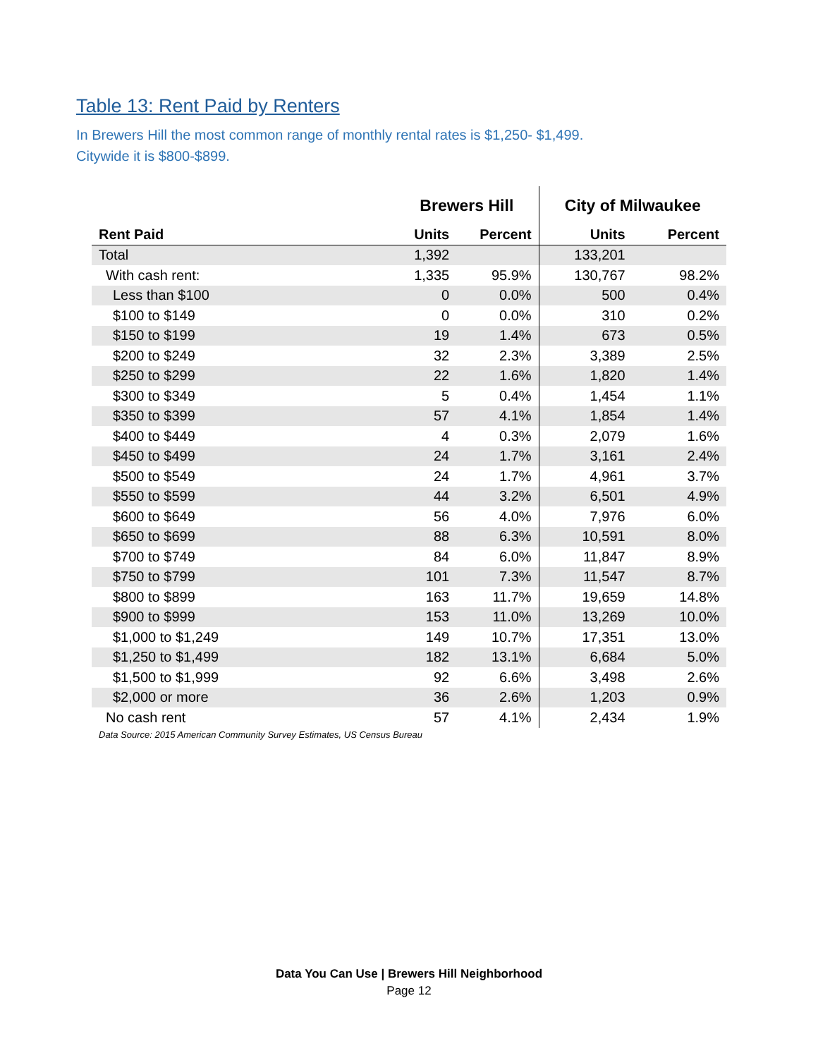Table 13: Rent Paid by Renters
In Brewers Hill the most common range of monthly rental rates is $1,250- $1,499.
Citywide it is $800-$899.
| | Brewers Hill | | City of Milwaukee | |
| --- | --- | --- | --- | --- |
| Rent Paid | Units | Percent | Units | Percent |
| Total | 1,392 | | 133,201 | |
| With cash rent: | 1,335 | 95.9% | 130,767 | 98.2% |
| Less than $100 | 0 | 0.0% | 500 | 0.4% |
| $100 to $149 | 0 | 0.0% | 310 | 0.2% |
| $150 to $199 | 19 | 1.4% | 673 | 0.5% |
| $200 to $249 | 32 | 2.3% | 3,389 | 2.5% |
| $250 to $299 | 22 | 1.6% | 1,820 | 1.4% |
| $300 to $349 | 5 | 0.4% | 1,454 | 1.1% |
| $350 to $399 | 57 | 4.1% | 1,854 | 1.4% |
| $400 to $449 | 4 | 0.3% | 2,079 | 1.6% |
| $450 to $499 | 24 | 1.7% | 3,161 | 2.4% |
| $500 to $549 | 24 | 1.7% | 4,961 | 3.7% |
| $550 to $599 | 44 | 3.2% | 6,501 | 4.9% |
| $600 to $649 | 56 | 4.0% | 7,976 | 6.0% |
| $650 to $699 | 88 | 6.3% | 10,591 | 8.0% |
| $700 to $749 | 84 | 6.0% | 11,847 | 8.9% |
| $750 to $799 | 101 | 7.3% | 11,547 | 8.7% |
| $800 to $899 | 163 | 11.7% | 19,659 | 14.8% |
| $900 to $999 | 153 | 11.0% | 13,269 | 10.0% |
| $1,000 to $1,249 | 149 | 10.7% | 17,351 | 13.0% |
| $1,250 to $1,499 | 182 | 13.1% | 6,684 | 5.0% |
| $1,500 to $1,999 | 92 | 6.6% | 3,498 | 2.6% |
| $2,000 or more | 36 | 2.6% | 1,203 | 0.9% |
| No cash rent | 57 | 4.1% | 2,434 | 1.9% |
Data Source: 2015 American Community Survey Estimates, US Census Bureau
Data You Can Use | Brewers Hill Neighborhood
Page 12